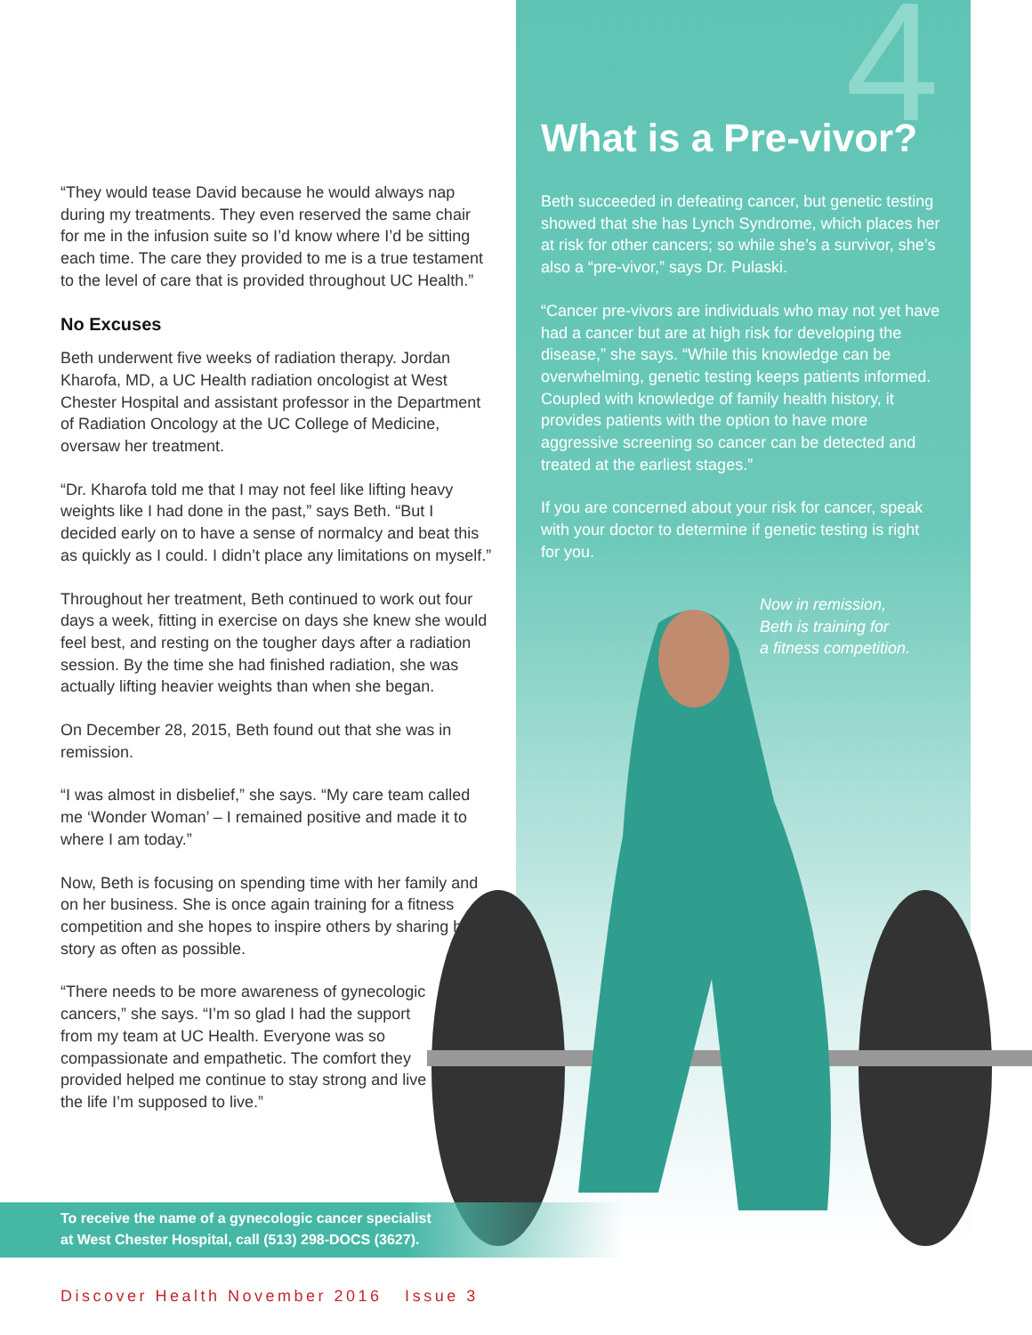4
“They would tease David because he would always nap during my treatments. They even reserved the same chair for me in the infusion suite so I’d know where I’d be sitting each time. The care they provided to me is a true testament to the level of care that is provided throughout UC Health.”
No Excuses
Beth underwent five weeks of radiation therapy. Jordan Kharofa, MD, a UC Health radiation oncologist at West Chester Hospital and assistant professor in the Department of Radiation Oncology at the UC College of Medicine, oversaw her treatment.
“Dr. Kharofa told me that I may not feel like lifting heavy weights like I had done in the past,” says Beth. “But I decided early on to have a sense of normalcy and beat this as quickly as I could. I didn’t place any limitations on myself.”
Throughout her treatment, Beth continued to work out four days a week, fitting in exercise on days she knew she would feel best, and resting on the tougher days after a radiation session. By the time she had finished radiation, she was actually lifting heavier weights than when she began.
On December 28, 2015, Beth found out that she was in remission.
“I was almost in disbelief,” she says. “My care team called me ‘Wonder Woman’ – I remained positive and made it to where I am today.”
Now, Beth is focusing on spending time with her family and on her business. She is once again training for a fitness competition and she hopes to inspire others by sharing her story as often as possible.
“There needs to be more awareness of gynecologic cancers,” she says. “I’m so glad I had the support from my team at UC Health. Everyone was so compassionate and empathetic. The comfort they provided helped me continue to stay strong and live the life I’m supposed to live.”
What is a Pre-vivor?
Beth succeeded in defeating cancer, but genetic testing showed that she has Lynch Syndrome, which places her at risk for other cancers; so while she’s a survivor, she’s also a “pre-vivor,” says Dr. Pulaski.
“Cancer pre-vivors are individuals who may not yet have had a cancer but are at high risk for developing the disease,” she says. “While this knowledge can be overwhelming, genetic testing keeps patients informed. Coupled with knowledge of family health history, it provides patients with the option to have more aggressive screening so cancer can be detected and treated at the earliest stages.”
If you are concerned about your risk for cancer, speak with your doctor to determine if genetic testing is right for you.
Now in remission,
Beth is training for
a fitness competition.
To receive the name of a gynecologic cancer specialist
at West Chester Hospital, call (513) 298-DOCS (3627).
Discover Health November 2016 Issue 3